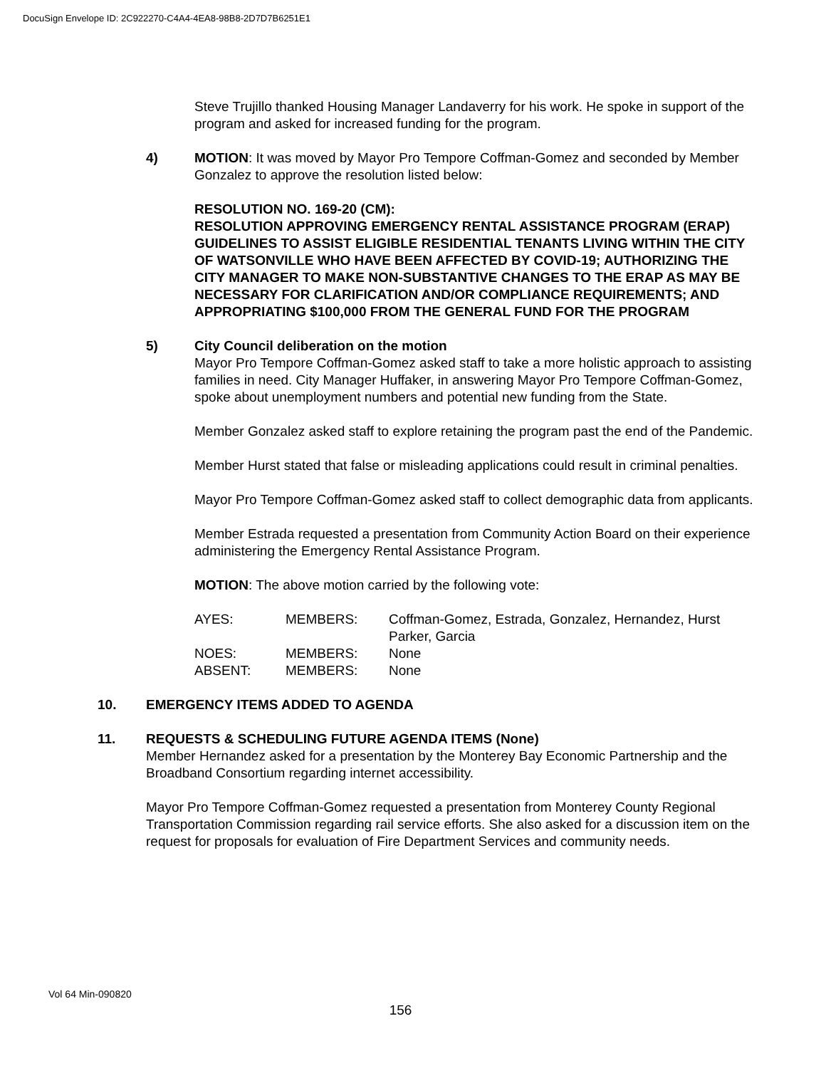DocuSign Envelope ID: 2C922270-C4A4-4EA8-98B8-2D7D7B6251E1
Steve Trujillo thanked Housing Manager Landaverry for his work. He spoke in support of the program and asked for increased funding for the program.
4) MOTION: It was moved by Mayor Pro Tempore Coffman-Gomez and seconded by Member Gonzalez to approve the resolution listed below:
RESOLUTION NO. 169-20 (CM):
RESOLUTION APPROVING EMERGENCY RENTAL ASSISTANCE PROGRAM (ERAP) GUIDELINES TO ASSIST ELIGIBLE RESIDENTIAL TENANTS LIVING WITHIN THE CITY OF WATSONVILLE WHO HAVE BEEN AFFECTED BY COVID-19; AUTHORIZING THE CITY MANAGER TO MAKE NON-SUBSTANTIVE CHANGES TO THE ERAP AS MAY BE NECESSARY FOR CLARIFICATION AND/OR COMPLIANCE REQUIREMENTS; AND APPROPRIATING $100,000 FROM THE GENERAL FUND FOR THE PROGRAM
5) City Council deliberation on the motion
Mayor Pro Tempore Coffman-Gomez asked staff to take a more holistic approach to assisting families in need. City Manager Huffaker, in answering Mayor Pro Tempore Coffman-Gomez, spoke about unemployment numbers and potential new funding from the State.
Member Gonzalez asked staff to explore retaining the program past the end of the Pandemic.
Member Hurst stated that false or misleading applications could result in criminal penalties.
Mayor Pro Tempore Coffman-Gomez asked staff to collect demographic data from applicants.
Member Estrada requested a presentation from Community Action Board on their experience administering the Emergency Rental Assistance Program.
MOTION: The above motion carried by the following vote:
| AYES: | MEMBERS: | Coffman-Gomez, Estrada, Gonzalez, Hernandez, Hurst Parker, Garcia |
| NOES: | MEMBERS: | None |
| ABSENT: | MEMBERS: | None |
10. EMERGENCY ITEMS ADDED TO AGENDA
11. REQUESTS & SCHEDULING FUTURE AGENDA ITEMS (None)
Member Hernandez asked for a presentation by the Monterey Bay Economic Partnership and the Broadband Consortium regarding internet accessibility.
Mayor Pro Tempore Coffman-Gomez requested a presentation from Monterey County Regional Transportation Commission regarding rail service efforts. She also asked for a discussion item on the request for proposals for evaluation of Fire Department Services and community needs.
Vol 64 Min-090820
156